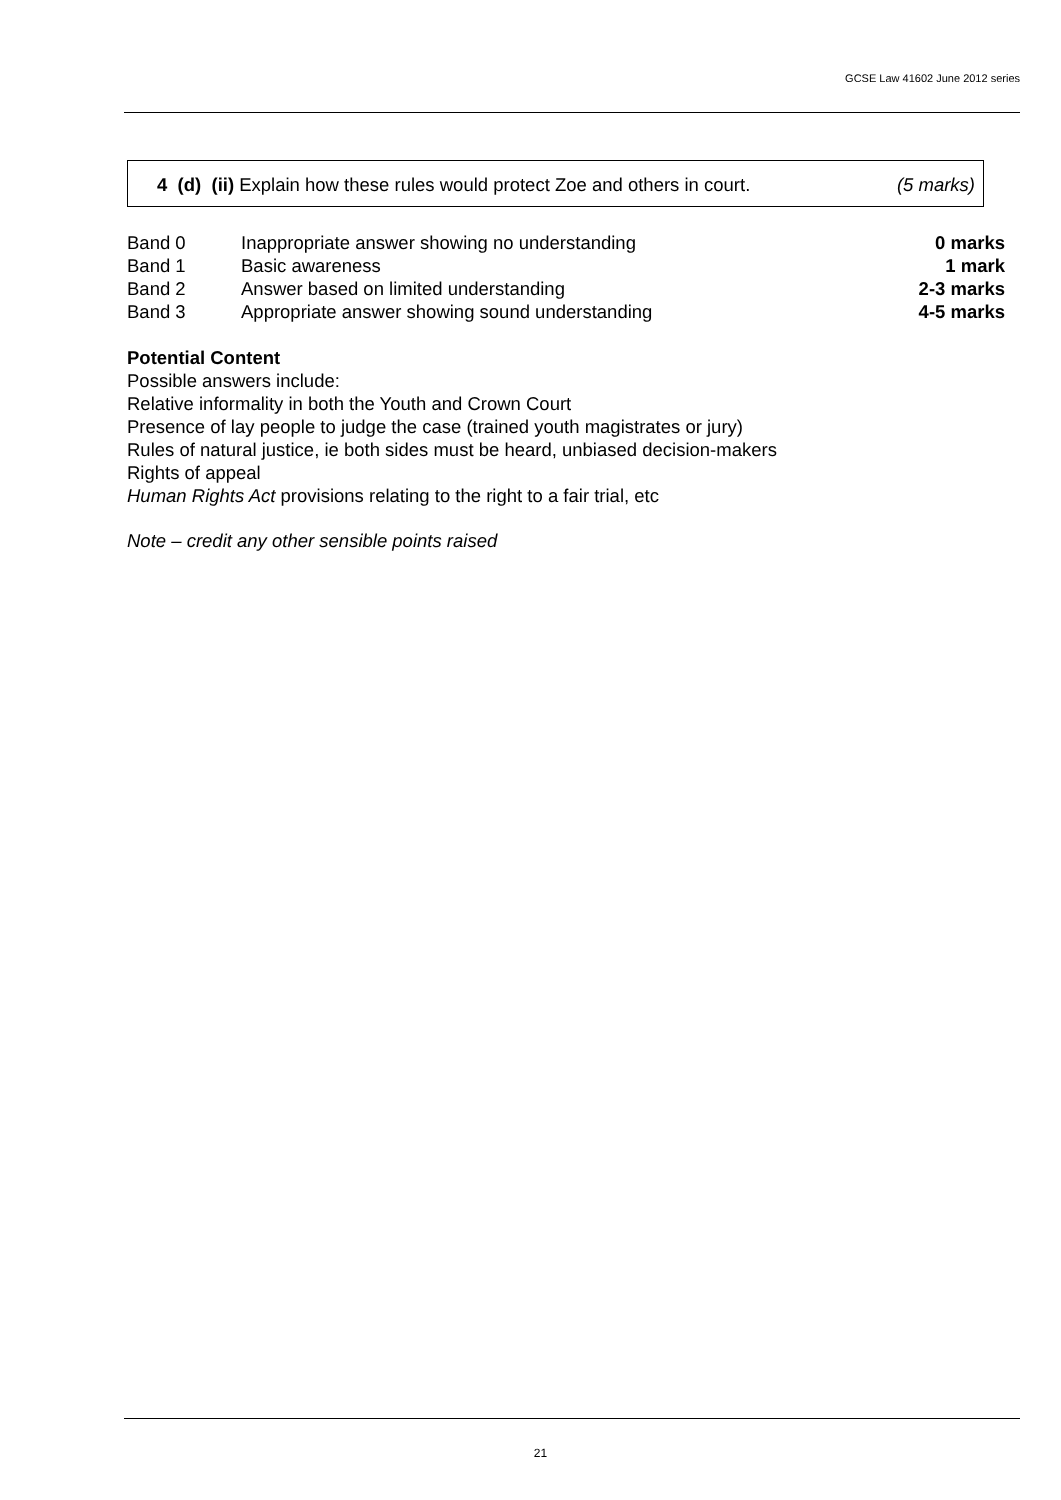GCSE Law 41602 June 2012 series
4 (d) (ii) Explain how these rules would protect Zoe and others in court. (5 marks)
| Band 0 | Inappropriate answer showing no understanding | 0 marks |
| Band 1 | Basic awareness | 1 mark |
| Band 2 | Answer based on limited understanding | 2-3 marks |
| Band 3 | Appropriate answer showing sound understanding | 4-5 marks |
Potential Content
Possible answers include:
Relative informality in both the Youth and Crown Court
Presence of lay people to judge the case (trained youth magistrates or jury)
Rules of natural justice, ie both sides must be heard, unbiased decision-makers
Rights of appeal
Human Rights Act provisions relating to the right to a fair trial, etc
Note – credit any other sensible points raised
21